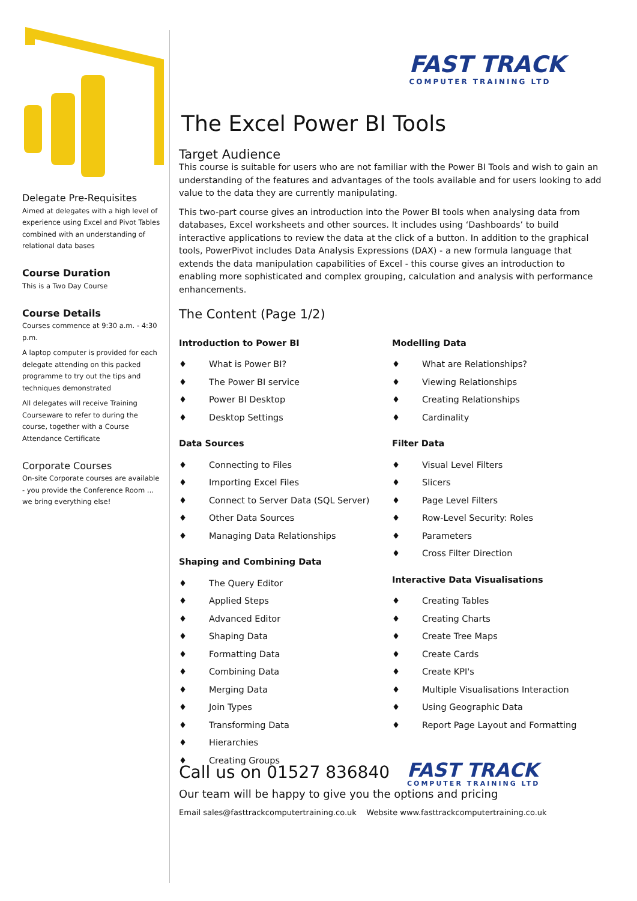FAST TRACK
COMPUTER TRAINING LTD
Delegate Pre-Requisites
Aimed at delegates with a high level of experience using Excel and Pivot Tables combined with an understanding of relational data bases
Course Duration
This is a Two Day Course
Course Details
Courses commence at 9:30 a.m. - 4:30 p.m.
A laptop computer is provided for each delegate attending on this packed programme to try out the tips and techniques demonstrated
All delegates will receive Training Courseware to refer to during the course, together with a Course Attendance Certificate
Corporate Courses
On-site Corporate courses are available - you provide the Conference Room … we bring everything else!
The Excel Power BI Tools
Target Audience
This course is suitable for users who are not familiar with the Power BI Tools and wish to gain an understanding of the features and advantages of the tools available and for users looking to add value to the data they are currently manipulating.
This two-part course gives an introduction into the Power BI tools when analysing data from databases, Excel worksheets and other sources. It includes using ‘Dashboards’ to build interactive applications to review the data at the click of a button. In addition to the graphical tools, PowerPivot includes Data Analysis Expressions (DAX) - a new formula language that extends the data manipulation capabilities of Excel - this course gives an introduction to enabling more sophisticated and complex grouping, calculation and analysis with performance enhancements.
The Content (Page 1/2)
Introduction to Power BI
♦ What is Power BI?
♦ The Power BI service
♦ Power BI Desktop
♦ Desktop Settings
Data Sources
♦ Connecting to Files
♦ Importing Excel Files
♦ Connect to Server Data (SQL Server)
♦ Other Data Sources
♦ Managing Data Relationships
Shaping and Combining Data
♦ The Query Editor
♦ Applied Steps
♦ Advanced Editor
♦ Shaping Data
♦ Formatting Data
♦ Combining Data
♦ Merging Data
♦ Join Types
♦ Transforming Data
♦ Hierarchies
♦ Creating Groups
Modelling Data
♦ What are Relationships?
♦ Viewing Relationships
♦ Creating Relationships
♦ Cardinality
Filter Data
♦ Visual Level Filters
♦ Slicers
♦ Page Level Filters
♦ Row-Level Security: Roles
♦ Parameters
♦ Cross Filter Direction
Interactive Data Visualisations
♦ Creating Tables
♦ Creating Charts
♦ Create Tree Maps
♦ Create Cards
♦ Create KPI's
♦ Multiple Visualisations Interaction
♦ Using Geographic Data
♦ Report Page Layout and Formatting
FAST TRACK
COMPUTER TRAINING LTD
Call us on 01527 836840
Our team will be happy to give you the options and pricing
Email sales@fasttrackcomputertraining.co.uk Website www.fasttrackcomputertraining.co.uk